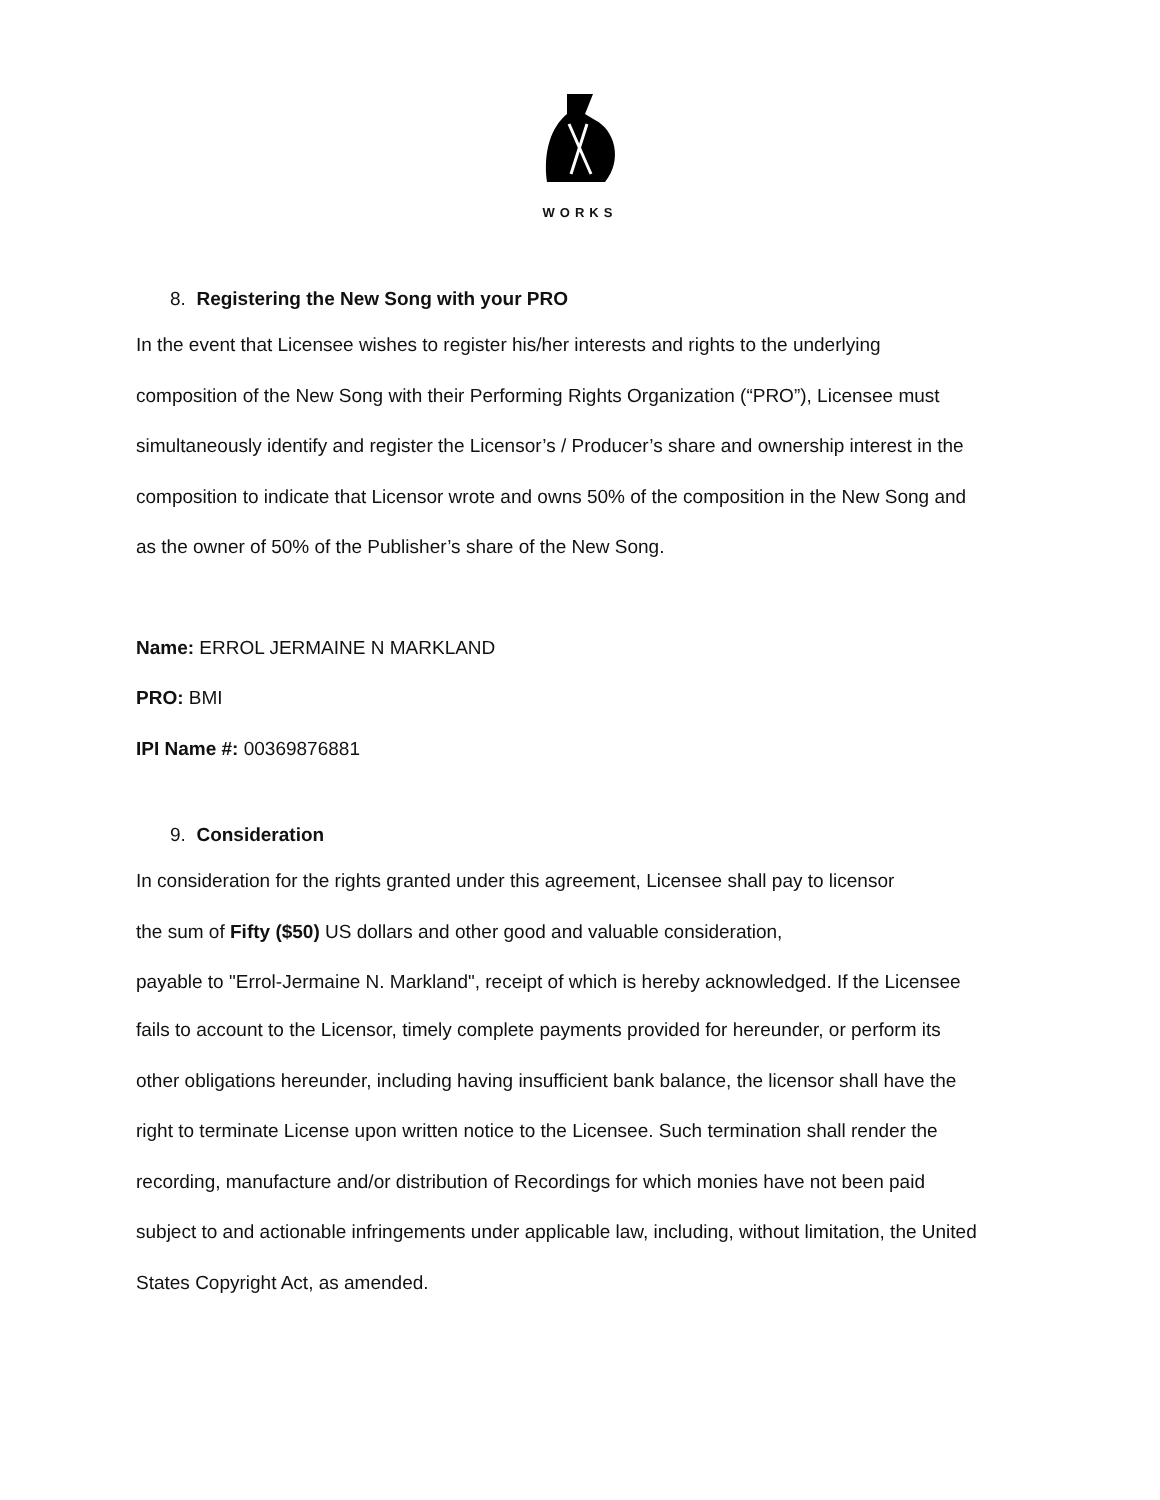WORKS
8. Registering the New Song with your PRO
In the event that Licensee wishes to register his/her interests and rights to the underlying composition of the New Song with their Performing Rights Organization (“PRO”), Licensee must simultaneously identify and register the Licensor’s / Producer’s share and ownership interest in the composition to indicate that Licensor wrote and owns 50% of the composition in the New Song and as the owner of 50% of the Publisher’s share of the New Song.
Name: ERROL JERMAINE N MARKLAND
PRO: BMI
IPI Name #: 00369876881
9. Consideration
In consideration for the rights granted under this agreement, Licensee shall pay to licensor
the sum of Fifty ($50) US dollars and other good and valuable consideration,
payable to "Errol-Jermaine N. Markland", receipt of which is hereby acknowledged. If the Licensee
fails to account to the Licensor, timely complete payments provided for hereunder, or perform its other obligations hereunder, including having insufficient bank balance, the licensor shall have the right to terminate License upon written notice to the Licensee. Such termination shall render the recording, manufacture and/or distribution of Recordings for which monies have not been paid subject to and actionable infringements under applicable law, including, without limitation, the United States Copyright Act, as amended.